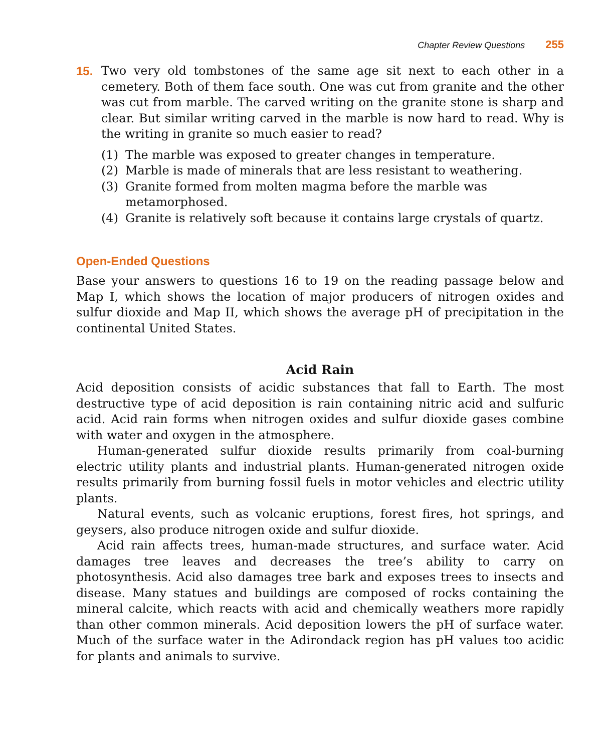Chapter Review Questions 255
15. Two very old tombstones of the same age sit next to each other in a cemetery. Both of them face south. One was cut from granite and the other was cut from marble. The carved writing on the granite stone is sharp and clear. But similar writing carved in the marble is now hard to read. Why is the writing in granite so much easier to read?
(1) The marble was exposed to greater changes in temperature.
(2) Marble is made of minerals that are less resistant to weathering.
(3) Granite formed from molten magma before the marble was metamorphosed.
(4) Granite is relatively soft because it contains large crystals of quartz.
Open-Ended Questions
Base your answers to questions 16 to 19 on the reading passage below and Map I, which shows the location of major producers of nitrogen oxides and sulfur dioxide and Map II, which shows the average pH of precipitation in the continental United States.
Acid Rain
Acid deposition consists of acidic substances that fall to Earth. The most destructive type of acid deposition is rain containing nitric acid and sulfuric acid. Acid rain forms when nitrogen oxides and sulfur dioxide gases combine with water and oxygen in the atmosphere.
Human-generated sulfur dioxide results primarily from coal-burning electric utility plants and industrial plants. Human-generated nitrogen oxide results primarily from burning fossil fuels in motor vehicles and electric utility plants.
Natural events, such as volcanic eruptions, forest fires, hot springs, and geysers, also produce nitrogen oxide and sulfur dioxide.
Acid rain affects trees, human-made structures, and surface water. Acid damages tree leaves and decreases the tree’s ability to carry on photosynthesis. Acid also damages tree bark and exposes trees to insects and disease. Many statues and buildings are composed of rocks containing the mineral calcite, which reacts with acid and chemically weathers more rapidly than other common minerals. Acid deposition lowers the pH of surface water. Much of the surface water in the Adirondack region has pH values too acidic for plants and animals to survive.